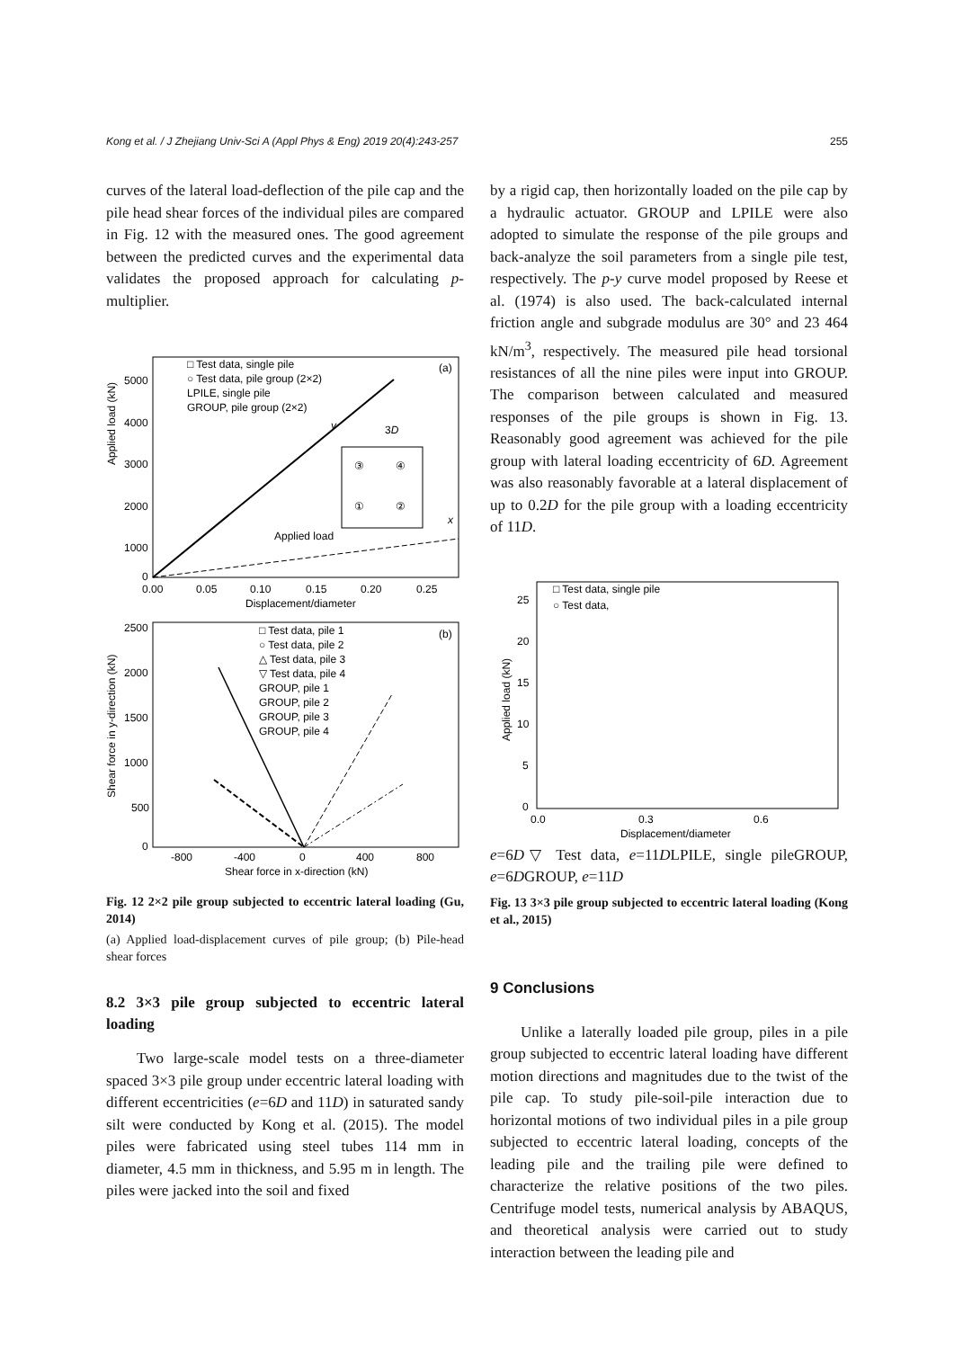Kong et al. / J Zhejiang Univ-Sci A (Appl Phys & Eng) 2019 20(4):243-257 255
curves of the lateral load-deflection of the pile cap and the pile head shear forces of the individual piles are compared in Fig. 12 with the measured ones. The good agreement between the predicted curves and the experimental data validates the proposed approach for calculating p-multiplier.
Applied load (kN)
5000
4000
3000
2000
1000
0
0.00
0.05
0.10
0.15
0.20
0.25
Displacement/diameter
(a)
□ Test data, single pile
○ Test data, pile group (2×2)
LPILE, single pile
GROUP, pile group (2×2)
③
④
①
②
3D
y
x
Applied load
Shear force in y-direction (kN)
2500
2000
1500
1000
500
0
-800
-400
0
400
800
Shear force in x-direction (kN)
(b)
□ Test data, pile 1
○ Test data, pile 2
△ Test data, pile 3
▽ Test data, pile 4
GROUP, pile 1
GROUP, pile 2
GROUP, pile 3
GROUP, pile 4
Fig. 12 2×2 pile group subjected to eccentric lateral loading (Gu, 2014)
(a) Applied load-displacement curves of pile group; (b) Pile-head shear forces
8.2 3×3 pile group subjected to eccentric lateral loading
Two large-scale model tests on a three-diameter spaced 3×3 pile group under eccentric lateral loading with different eccentricities (e=6D and 11D) in saturated sandy silt were conducted by Kong et al. (2015). The model piles were fabricated using steel tubes 114 mm in diameter, 4.5 mm in thickness, and 5.95 m in length. The piles were jacked into the soil and fixed
by a rigid cap, then horizontally loaded on the pile cap by a hydraulic actuator. GROUP and LPILE were also adopted to simulate the response of the pile groups and back-analyze the soil parameters from a single pile test, respectively. The p-y curve model proposed by Reese et al. (1974) is also used. The back-calculated internal friction angle and subgrade modulus are 30° and 23 464 kN/m<sup>3</sup>, respectively. The measured pile head torsional resistances of all the nine piles were input into GROUP. The comparison between calculated and measured responses of the pile groups is shown in Fig. 13. Reasonably good agreement was achieved for the pile group with lateral loading eccentricity of 6D. Agreement was also reasonably favorable at a lateral displacement of up to 0.2D for the pile group with a loading eccentricity of 11D.
Applied load (kN)
25
20
15
10
5
0
0.0
0.3
0.6
Displacement/diameter
□ Test data, single pile
○ Test data, e=6D
▽ Test data, e=11D
LPILE, single pile
GROUP, e=6D
GROUP, e=11D
Fig. 13 3×3 pile group subjected to eccentric lateral loading (Kong et al., 2015)
9 Conclusions
Unlike a laterally loaded pile group, piles in a pile group subjected to eccentric lateral loading have different motion directions and magnitudes due to the twist of the pile cap. To study pile-soil-pile interaction due to horizontal motions of two individual piles in a pile group subjected to eccentric lateral loading, concepts of the leading pile and the trailing pile were defined to characterize the relative positions of the two piles. Centrifuge model tests, numerical analysis by ABAQUS, and theoretical analysis were carried out to study interaction between the leading pile and